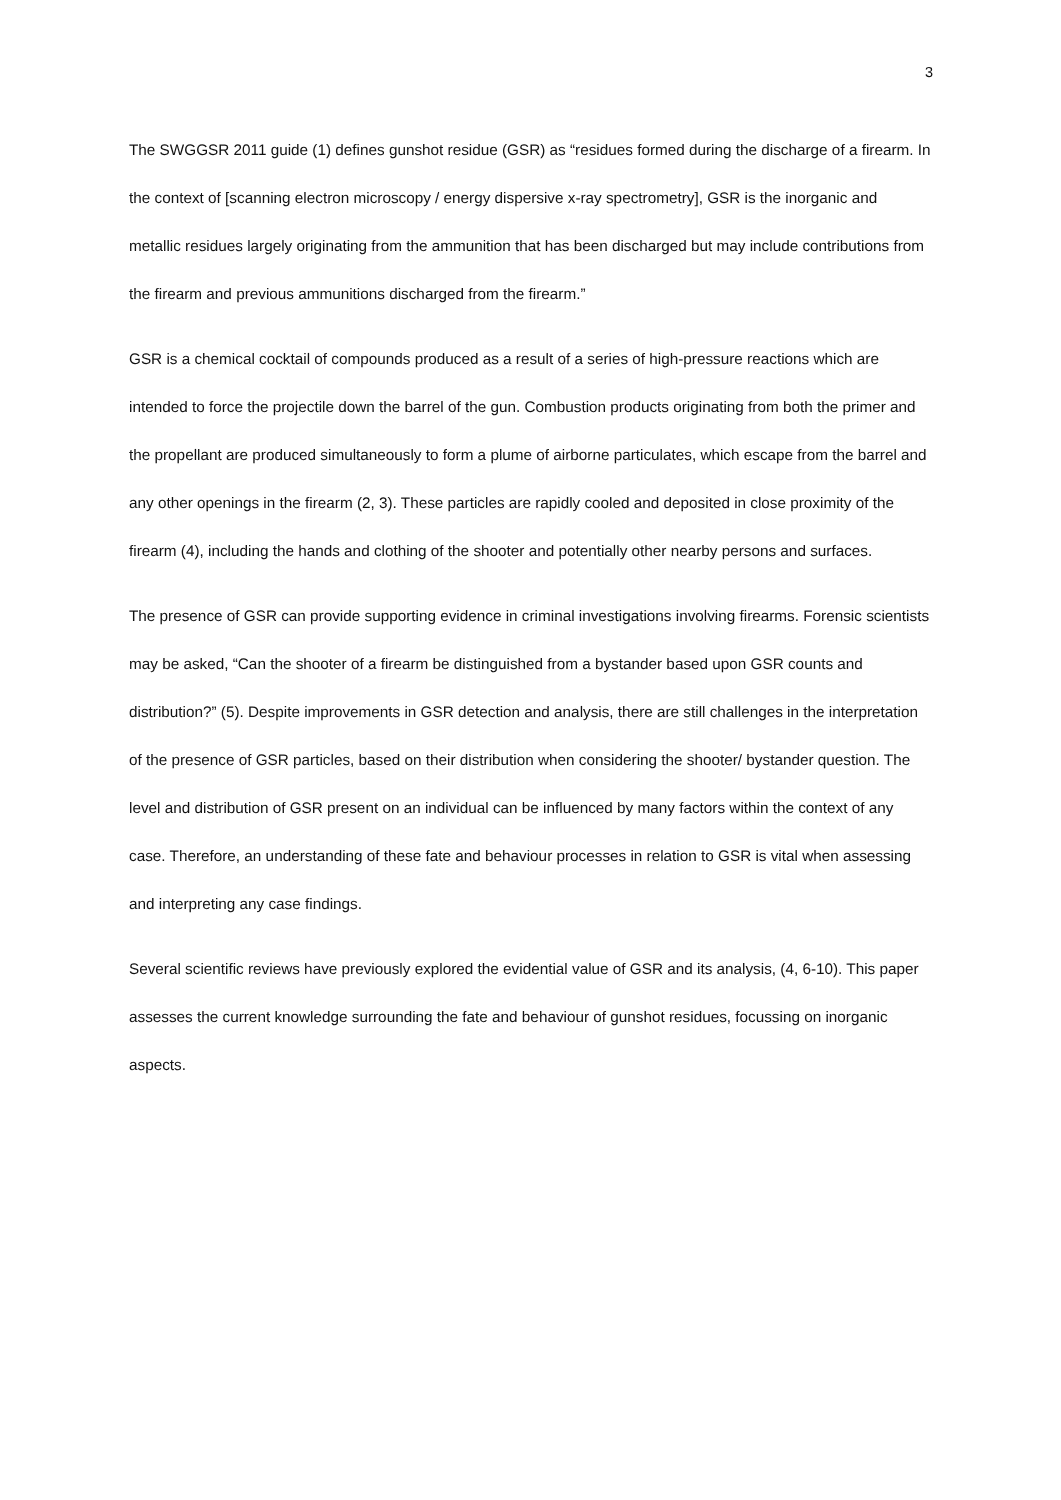3
The SWGGSR 2011 guide (1) defines gunshot residue (GSR) as “residues formed during the discharge of a firearm. In the context of [scanning electron microscopy / energy dispersive x-ray spectrometry], GSR is the inorganic and metallic residues largely originating from the ammunition that has been discharged but may include contributions from the firearm and previous ammunitions discharged from the firearm.”
GSR is a chemical cocktail of compounds produced as a result of a series of high-pressure reactions which are intended to force the projectile down the barrel of the gun. Combustion products originating from both the primer and the propellant are produced simultaneously to form a plume of airborne particulates, which escape from the barrel and any other openings in the firearm (2, 3). These particles are rapidly cooled and deposited in close proximity of the firearm (4), including the hands and clothing of the shooter and potentially other nearby persons and surfaces.
The presence of GSR can provide supporting evidence in criminal investigations involving firearms. Forensic scientists may be asked, “Can the shooter of a firearm be distinguished from a bystander based upon GSR counts and distribution?” (5). Despite improvements in GSR detection and analysis, there are still challenges in the interpretation of the presence of GSR particles, based on their distribution when considering the shooter/ bystander question. The level and distribution of GSR present on an individual can be influenced by many factors within the context of any case. Therefore, an understanding of these fate and behaviour processes in relation to GSR is vital when assessing and interpreting any case findings.
Several scientific reviews have previously explored the evidential value of GSR and its analysis, (4, 6-10). This paper assesses the current knowledge surrounding the fate and behaviour of gunshot residues, focussing on inorganic aspects.